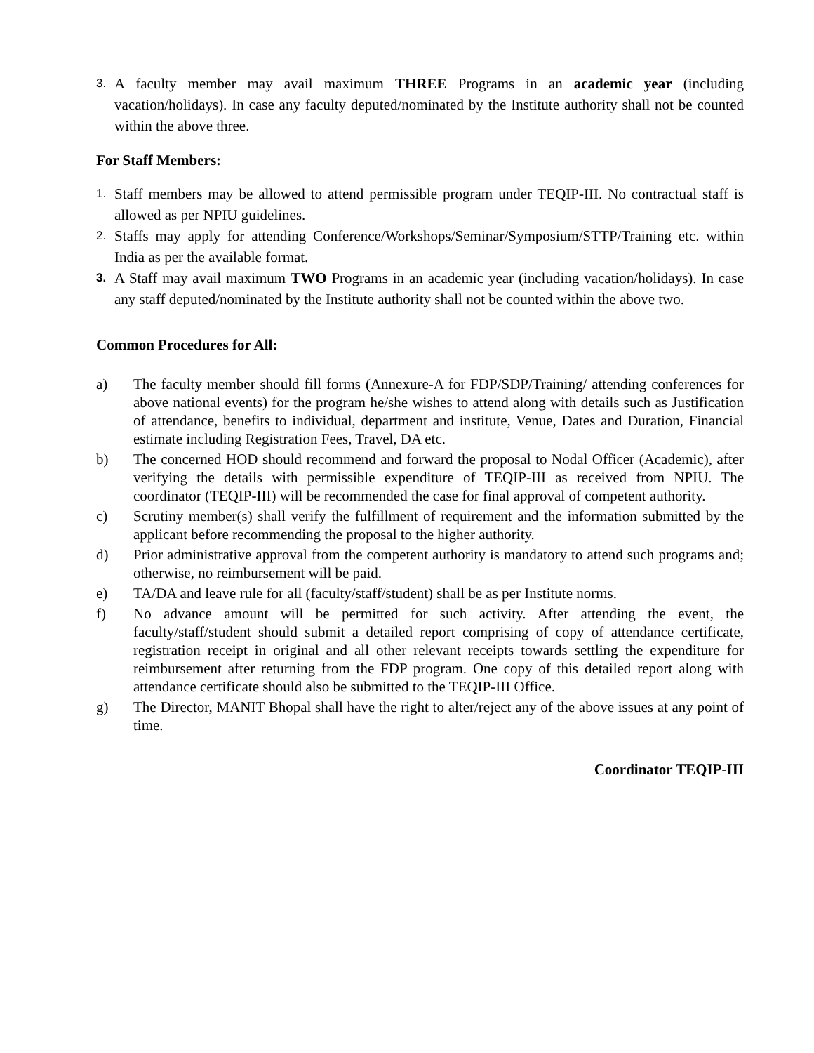3.
A faculty member may avail maximum THREE Programs in an academic year (including vacation/holidays). In case any faculty deputed/nominated by the Institute authority shall not be counted within the above three.
For Staff Members:
1.
Staff members may be allowed to attend permissible program under TEQIP-III. No contractual staff is allowed as per NPIU guidelines.
2.
Staffs may apply for attending Conference/Workshops/Seminar/Symposium/STTP/Training etc. within India as per the available format.
3.
A Staff may avail maximum TWO Programs in an academic year (including vacation/holidays). In case any staff deputed/nominated by the Institute authority shall not be counted within the above two.
Common Procedures for All:
a) The faculty member should fill forms (Annexure-A for FDP/SDP/Training/ attending conferences for above national events) for the program he/she wishes to attend along with details such as Justification of attendance, benefits to individual, department and institute, Venue, Dates and Duration, Financial estimate including Registration Fees, Travel, DA etc.
b) The concerned HOD should recommend and forward the proposal to Nodal Officer (Academic), after verifying the details with permissible expenditure of TEQIP-III as received from NPIU. The coordinator (TEQIP-III) will be recommended the case for final approval of competent authority.
c) Scrutiny member(s) shall verify the fulfillment of requirement and the information submitted by the applicant before recommending the proposal to the higher authority.
d) Prior administrative approval from the competent authority is mandatory to attend such programs and; otherwise, no reimbursement will be paid.
e) TA/DA and leave rule for all (faculty/staff/student) shall be as per Institute norms.
f) No advance amount will be permitted for such activity. After attending the event, the faculty/staff/student should submit a detailed report comprising of copy of attendance certificate, registration receipt in original and all other relevant receipts towards settling the expenditure for reimbursement after returning from the FDP program. One copy of this detailed report along with attendance certificate should also be submitted to the TEQIP-III Office.
g) The Director, MANIT Bhopal shall have the right to alter/reject any of the above issues at any point of time.
Coordinator TEQIP-III